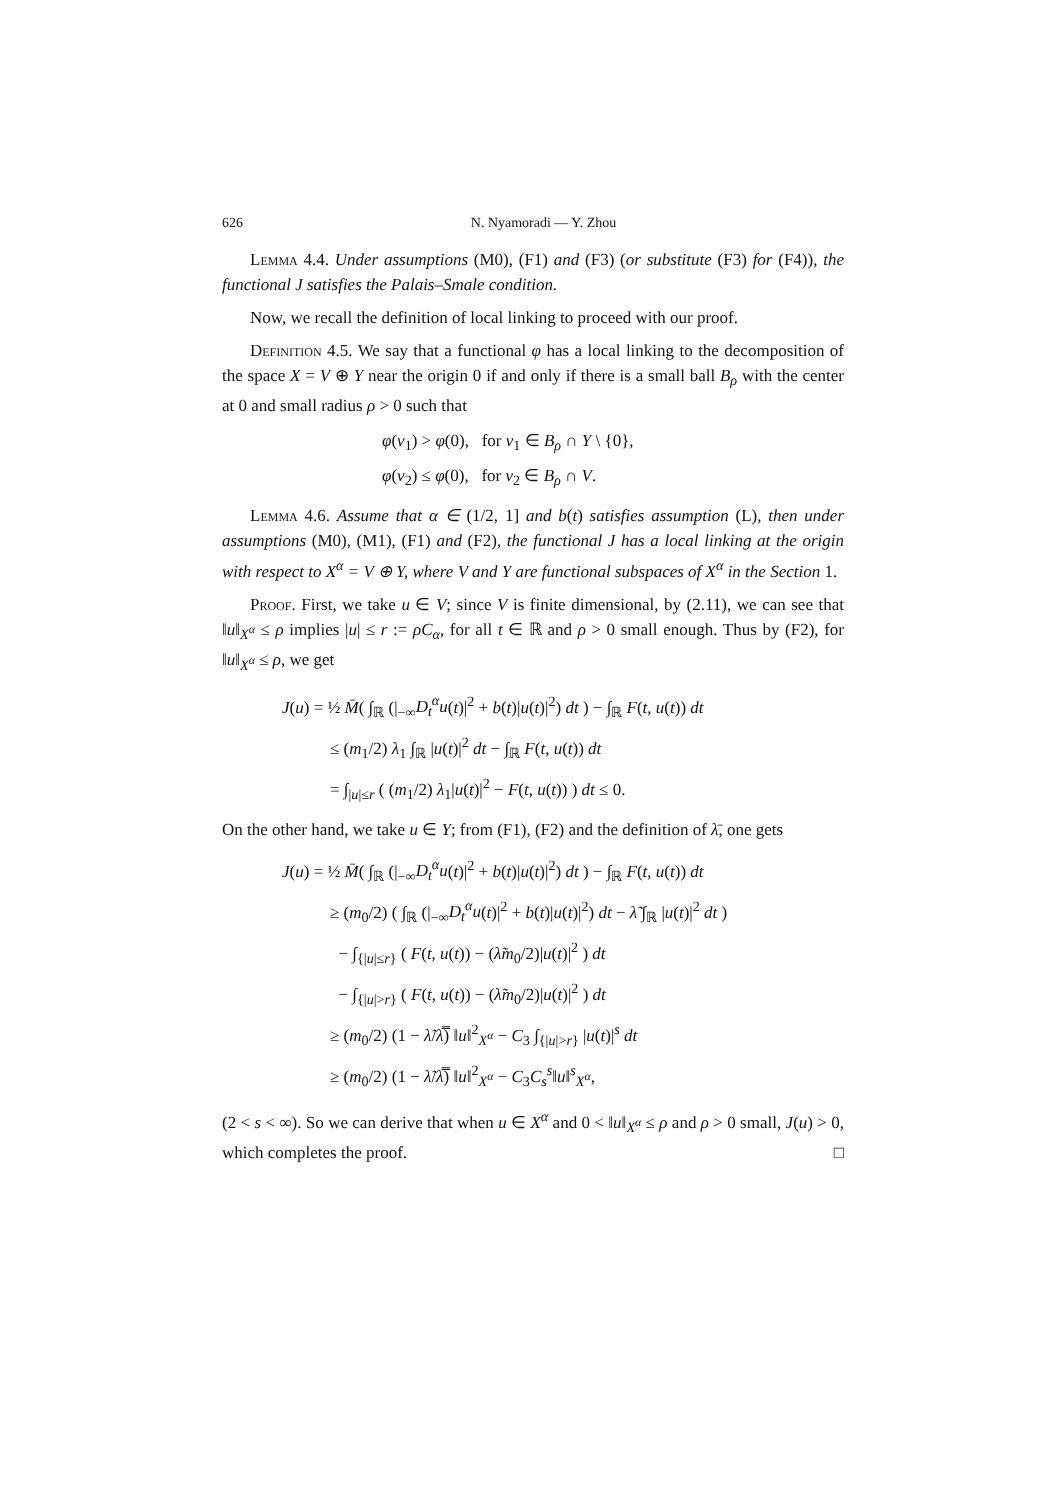626 N. Nyamoradi — Y. Zhou
Lemma 4.4. Under assumptions (M0), (F1) and (F3) (or substitute (F3) for (F4)), the functional J satisfies the Palais–Smale condition.
Now, we recall the definition of local linking to proceed with our proof.
Definition 4.5. We say that a functional φ has a local linking to the decomposition of the space X = V ⊕ Y near the origin 0 if and only if there is a small ball B<sub>ρ</sub> with the center at 0 and small radius ρ > 0 such that
φ(v<sub>1</sub>) > φ(0), for v<sub>1</sub> ∈ B<sub>ρ</sub> ∩ Y \ {0},
φ(v<sub>2</sub>) ≤ φ(0), for v<sub>2</sub> ∈ B<sub>ρ</sub> ∩ V.
Lemma 4.6. Assume that α ∈ (1/2, 1] and b(t) satisfies assumption (L), then under assumptions (M0), (M1), (F1) and (F2), the functional J has a local linking at the origin with respect to X<sup>α</sup> = V ⊕ Y, where V and Y are functional subspaces of X<sup>α</sup> in the Section 1.
Proof. First, we take u ∈ V; since V is finite dimensional, by (2.11), we can see that ‖u‖<sub>X<sup>α</sup></sub> ≤ ρ implies |u| ≤ r := ρC<sub>α</sub>, for all t ∈ ℝ and ρ > 0 small enough. Thus by (F2), for ‖u‖<sub>X<sup>α</sup></sub> ≤ ρ, we get
J(u) = ½ M̄( ∫<sub>ℝ</sub> (|<sub>−∞</sub>D<sub>t</sub><sup>α</sup>u(t)|<sup>2</sup> + b(t)|u(t)|<sup>2</sup>) dt ) − ∫<sub>ℝ</sub> F(t, u(t)) dt
≤ (m<sub>1</sub>/2) λ<sub>1</sub> ∫<sub>ℝ</sub> |u(t)|<sup>2</sup> dt − ∫<sub>ℝ</sub> F(t, u(t)) dt
= ∫<sub>|u|≤r</sub> ( (m<sub>1</sub>/2) λ<sub>1</sub>|u(t)|<sup>2</sup> − F(t, u(t)) ) dt ≤ 0.
On the other hand, we take u ∈ Y; from (F1), (F2) and the definition of λ̄, one gets
J(u) = ½ M̄( ∫<sub>ℝ</sub> (|<sub>−∞</sub>D<sub>t</sub><sup>α</sup>u(t)|<sup>2</sup> + b(t)|u(t)|<sup>2</sup>) dt ) − ∫<sub>ℝ</sub> F(t, u(t)) dt
≥ (m<sub>0</sub>/2) ( ∫<sub>ℝ</sub> (|<sub>−∞</sub>D<sub>t</sub><sup>α</sup>u(t)|<sup>2</sup> + b(t)|u(t)|<sup>2</sup>) dt − λ̃ ∫<sub>ℝ</sub> |u(t)|<sup>2</sup> dt )
− ∫<sub>{|u|≤r}</sub> ( F(t, u(t)) − (λ̃m<sub>0</sub>/2)|u(t)|<sup>2</sup> ) dt
− ∫<sub>{|u|>r}</sub> ( F(t, u(t)) − (λ̃m<sub>0</sub>/2)|u(t)|<sup>2</sup> ) dt
≥ (m<sub>0</sub>/2) (1 − λ̃/λ̿) ‖u‖<sup>2</sup><sub>X<sup>α</sup></sub> − C<sub>3</sub> ∫<sub>{|u|>r}</sub> |u(t)|<sup>s</sup> dt
≥ (m<sub>0</sub>/2) (1 − λ̃/λ̿) ‖u‖<sup>2</sup><sub>X<sup>α</sup></sub> − C<sub>3</sub>C<sub>s</sub><sup>s</sup>‖u‖<sup>s</sup><sub>X<sup>α</sup></sub>,
(2 < s < ∞). So we can derive that when u ∈ X<sup>α</sup> and 0 < ‖u‖<sub>X<sup>α</sup></sub> ≤ ρ and ρ > 0 small, J(u) > 0, which completes the proof. □